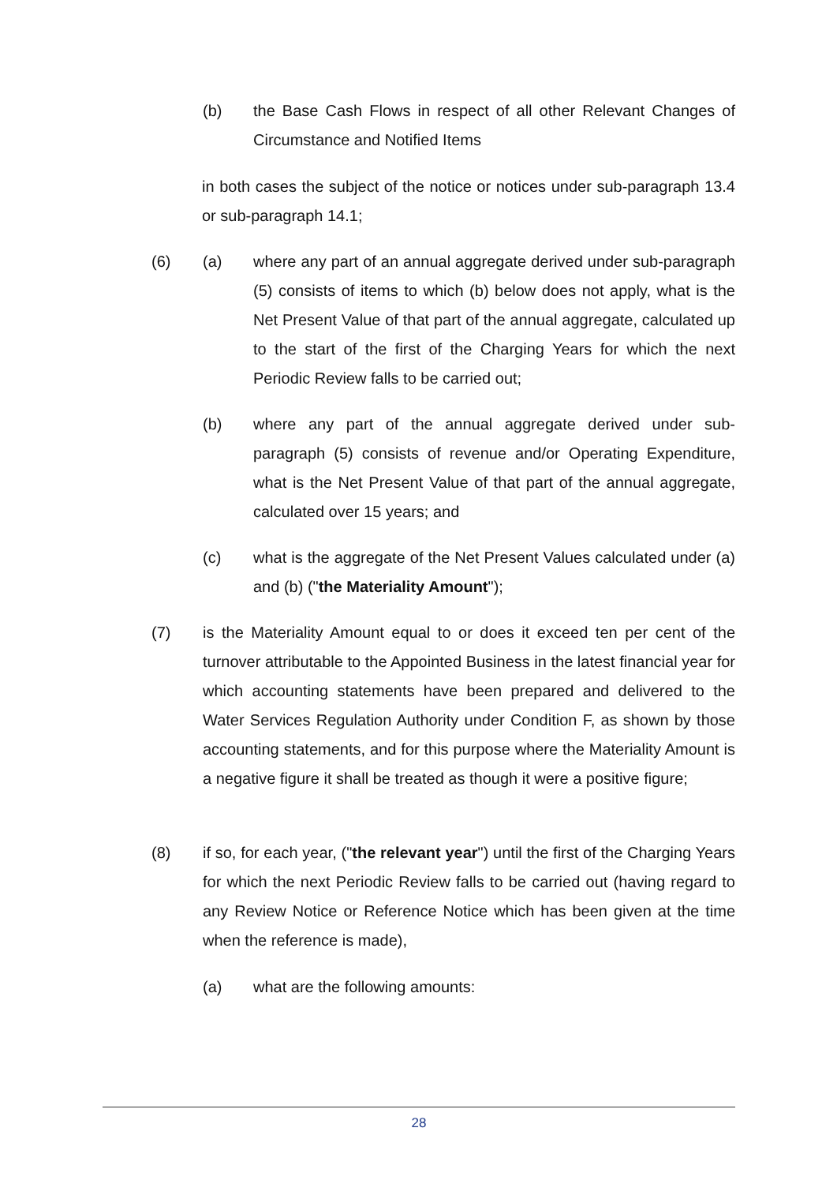(b)
the Base Cash Flows in respect of all other Relevant Changes of Circumstance and Notified Items
in both cases the subject of the notice or notices under sub-paragraph 13.4 or sub-paragraph 14.1;
(6) (a)
where any part of an annual aggregate derived under sub-paragraph (5) consists of items to which (b) below does not apply, what is the Net Present Value of that part of the annual aggregate, calculated up to the start of the first of the Charging Years for which the next Periodic Review falls to be carried out;
(b)
where any part of the annual aggregate derived under sub-paragraph (5) consists of revenue and/or Operating Expenditure, what is the Net Present Value of that part of the annual aggregate, calculated over 15 years; and
(c)
what is the aggregate of the Net Present Values calculated under (a) and (b) ("the Materiality Amount");
(7)
is the Materiality Amount equal to or does it exceed ten per cent of the turnover attributable to the Appointed Business in the latest financial year for which accounting statements have been prepared and delivered to the Water Services Regulation Authority under Condition F, as shown by those accounting statements, and for this purpose where the Materiality Amount is a negative figure it shall be treated as though it were a positive figure;
(8)
if so, for each year, ("the relevant year") until the first of the Charging Years for which the next Periodic Review falls to be carried out (having regard to any Review Notice or Reference Notice which has been given at the time when the reference is made),
(a)
what are the following amounts:
28